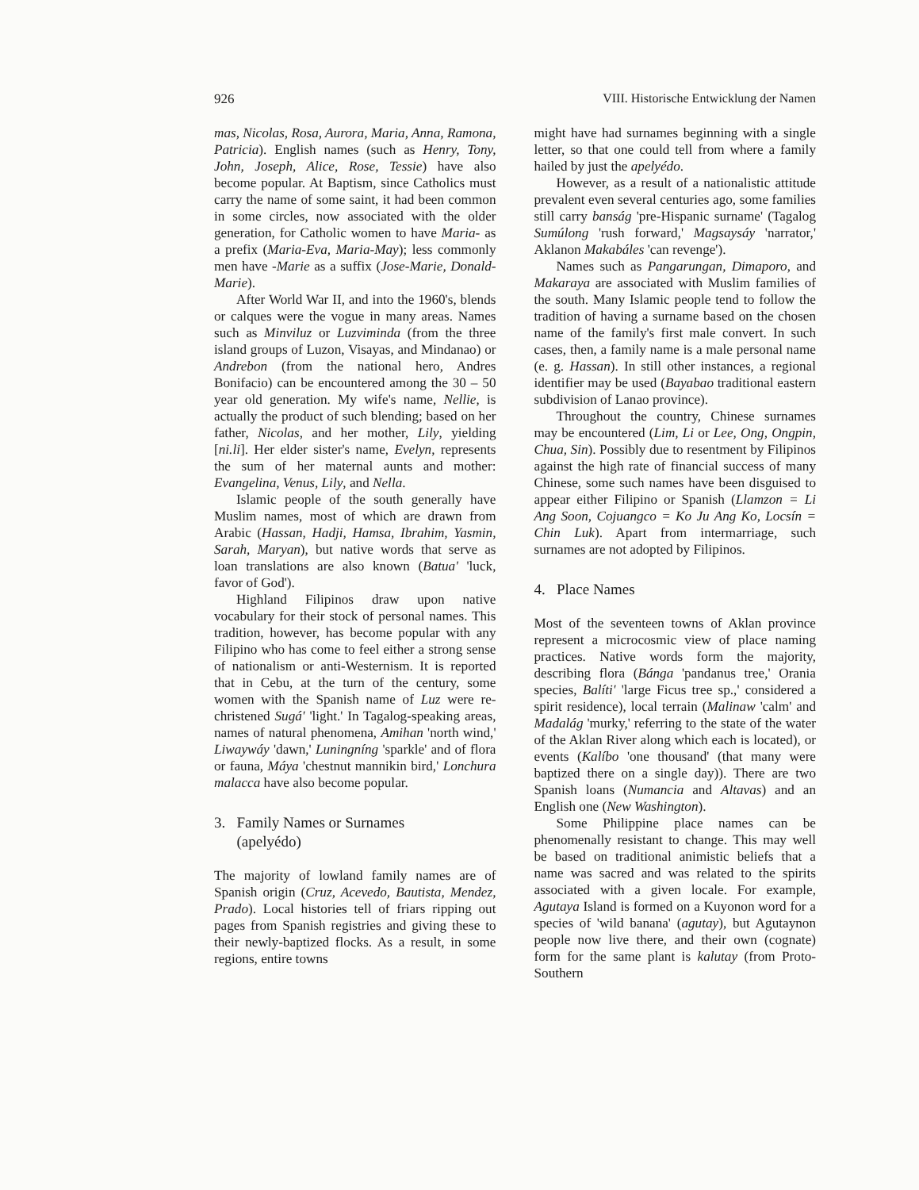926 VIII. Historische Entwicklung der Namen
mas, Nicolas, Rosa, Aurora, Maria, Anna, Ramona, Patricia). English names (such as Henry, Tony, John, Joseph, Alice, Rose, Tessie) have also become popular. At Baptism, since Catholics must carry the name of some saint, it had been common in some circles, now associated with the older generation, for Catholic women to have Maria- as a prefix (Maria-Eva, Maria-May); less commonly men have -Marie as a suffix (Jose-Marie, Donald-Marie).
After World War II, and into the 1960's, blends or calques were the vogue in many areas. Names such as Minviluz or Luzviminda (from the three island groups of Luzon, Visayas, and Mindanao) or Andrebon (from the national hero, Andres Bonifacio) can be encountered among the 30 – 50 year old generation. My wife's name, Nellie, is actually the product of such blending; based on her father, Nicolas, and her mother, Lily, yielding [ni.li]. Her elder sister's name, Evelyn, represents the sum of her maternal aunts and mother: Evangelina, Venus, Lily, and Nella.
Islamic people of the south generally have Muslim names, most of which are drawn from Arabic (Hassan, Hadji, Hamsa, Ibrahim, Yasmin, Sarah, Maryan), but native words that serve as loan translations are also known (Batua' 'luck, favor of God').
Highland Filipinos draw upon native vocabulary for their stock of personal names. This tradition, however, has become popular with any Filipino who has come to feel either a strong sense of nationalism or anti-Westernism. It is reported that in Cebu, at the turn of the century, some women with the Spanish name of Luz were re-christened Sugá' 'light.' In Tagalog-speaking areas, names of natural phenomena, Amihan 'north wind,' Liwaywáy 'dawn,' Luningníng 'sparkle' and of flora or fauna, Máya 'chestnut mannikin bird,' Lonchura malacca have also become popular.
3. Family Names or Surnames
(apelyédo)
The majority of lowland family names are of Spanish origin (Cruz, Acevedo, Bautista, Mendez, Prado). Local histories tell of friars ripping out pages from Spanish registries and giving these to their newly-baptized flocks. As a result, in some regions, entire towns
might have had surnames beginning with a single letter, so that one could tell from where a family hailed by just the apelyédo.
However, as a result of a nationalistic attitude prevalent even several centuries ago, some families still carry banság 'pre-Hispanic surname' (Tagalog Sumúlong 'rush forward,' Magsaysáy 'narrator,' Aklanon Makabáles 'can revenge').
Names such as Pangarungan, Dimaporo, and Makaraya are associated with Muslim families of the south. Many Islamic people tend to follow the tradition of having a surname based on the chosen name of the family's first male convert. In such cases, then, a family name is a male personal name (e. g. Hassan). In still other instances, a regional identifier may be used (Bayabao traditional eastern subdivision of Lanao province).
Throughout the country, Chinese surnames may be encountered (Lim, Li or Lee, Ong, Ongpin, Chua, Sin). Possibly due to resentment by Filipinos against the high rate of financial success of many Chinese, some such names have been disguised to appear either Filipino or Spanish (Llamzon = Li Ang Soon, Cojuangco = Ko Ju Ang Ko, Locsín = Chin Luk). Apart from intermarriage, such surnames are not adopted by Filipinos.
4. Place Names
Most of the seventeen towns of Aklan province represent a microcosmic view of place naming practices. Native words form the majority, describing flora (Bánga 'pandanus tree,' Orania species, Balíti' 'large Ficus tree sp.,' considered a spirit residence), local terrain (Malinaw 'calm' and Madalág 'murky,' referring to the state of the water of the Aklan River along which each is located), or events (Kalíbo 'one thousand' (that many were baptized there on a single day)). There are two Spanish loans (Numancia and Altavas) and an English one (New Washington).
Some Philippine place names can be phenomenally resistant to change. This may well be based on traditional animistic beliefs that a name was sacred and was related to the spirits associated with a given locale. For example, Agutaya Island is formed on a Kuyonon word for a species of 'wild banana' (agutay), but Agutaynon people now live there, and their own (cognate) form for the same plant is kalutay (from Proto-Southern